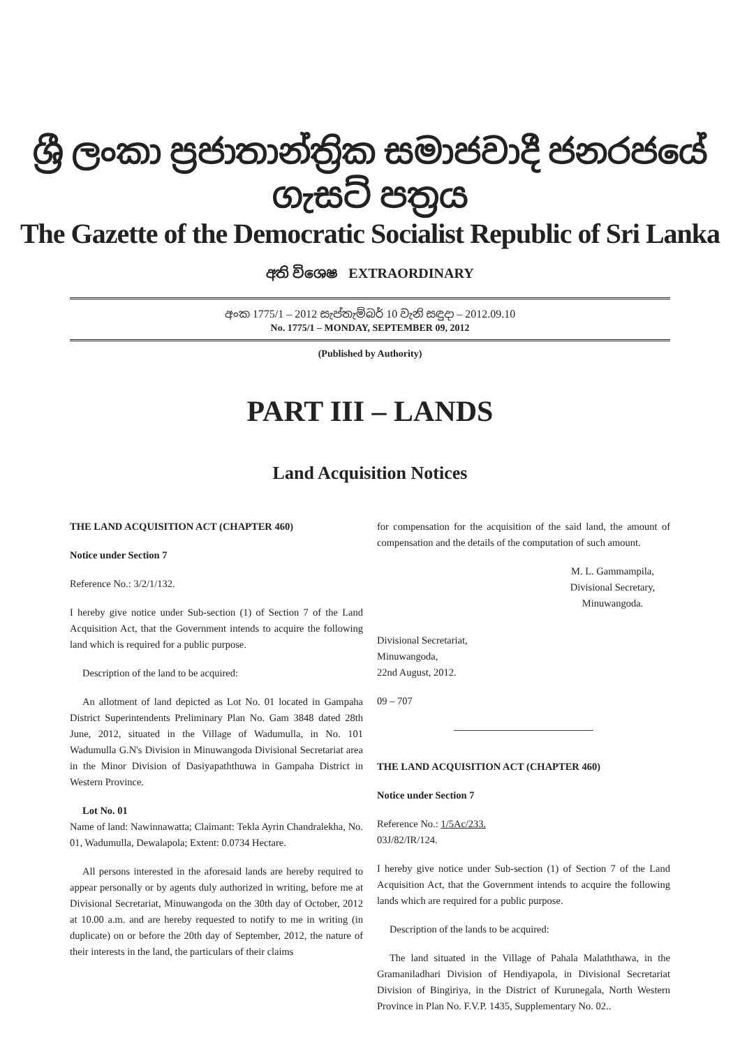ශ්‍රී ලංකා ප්‍රජාතාන්ත්‍රික සමාජවාදී ජනරජයේ ගැසට් පත්‍රය
The Gazette of the Democratic Socialist Republic of Sri Lanka
අති විශෙෂ EXTRAORDINARY
අංක 1775/1 – 2012 සැප්තැම්බර් 10 වැනි සඳුදා – 2012.09.10
No. 1775/1 – MONDAY, SEPTEMBER 09, 2012
(Published by Authority)
PART III – LANDS
Land Acquisition Notices
THE LAND ACQUISITION ACT (CHAPTER 460)
Notice under Section 7
Reference No.: 3/2/1/132.
I hereby give notice under Sub-section (1) of Section 7 of the Land Acquisition Act, that the Government intends to acquire the following land which is required for a public purpose.
Description of the land to be acquired:
An allotment of land depicted as Lot No. 01 located in Gampaha District Superintendents Preliminary Plan No. Gam 3848 dated 28th June, 2012, situated in the Village of Wadumulla, in No. 101 Wadumulla G.N's Division in Minuwangoda Divisional Secretariat area in the Minor Division of Dasiyapaththuwa in Gampaha District in Western Province.
Lot No. 01
Name of land: Nawinnawatta; Claimant: Tekla Ayrin Chandralekha, No. 01, Wadumulla, Dewalapola; Extent: 0.0734 Hectare.
All persons interested in the aforesaid lands are hereby required to appear personally or by agents duly authorized in writing, before me at Divisional Secretariat, Minuwangoda on the 30th day of October, 2012 at 10.00 a.m. and are hereby requested to notify to me in writing (in duplicate) on or before the 20th day of September, 2012, the nature of their interests in the land, the particulars of their claims
for compensation for the acquisition of the said land, the amount of compensation and the details of the computation of such amount.
M. L. Gammampila,
Divisional Secretary,
Minuwangoda.
Divisional Secretariat,
Minuwangoda,
22nd August, 2012.
09 – 707
THE LAND ACQUISITION ACT (CHAPTER 460)
Notice under Section 7
Reference No.: 1/5Ac/233.
03J/82/IR/124.
I hereby give notice under Sub-section (1) of Section 7 of the Land Acquisition Act, that the Government intends to acquire the following lands which are required for a public purpose.
Description of the lands to be acquired:
The land situated in the Village of Pahala Malaththawa, in the Gramaniladhari Division of Hendiyapola, in Divisional Secretariat Division of Bingiriya, in the District of Kurunegala, North Western Province in Plan No. F.V.P. 1435, Supplementary No. 02..